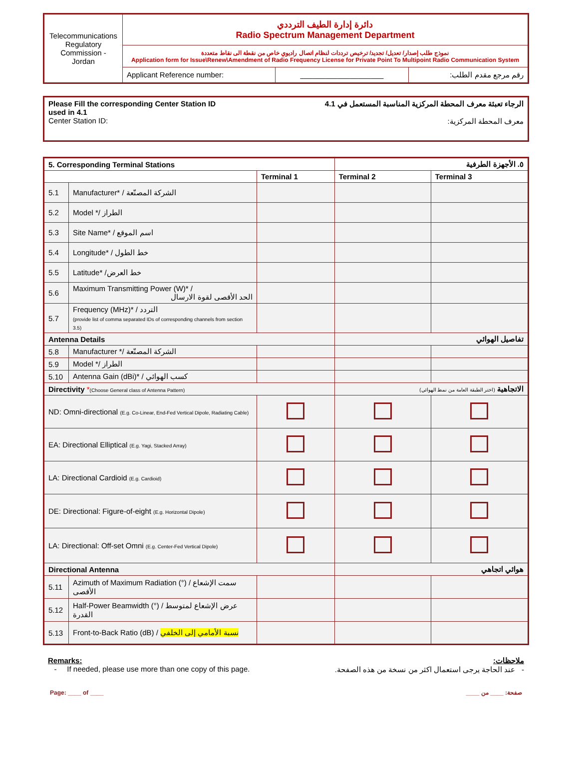| Telecommunications Regulatory Commission - Jordan | دائرة إدارة الطيف الترددي Radio Spectrum Management Department | | |
| | نموذج طلب إصدار/ تعديل/ تجديد/ ترخيص ترددات لنظام اتصال راديوي خاص من نقطة الى نقاط متعددة Application form for Issue\Renew\Amendment of Radio Frequency License for Private Point To Multipoint Radio Communication System | | |
| | Applicant Reference number: | ____________________ | رقم مرجع مقدم الطلب: |
Please Fill the corresponding Center Station ID
used in 4.1
Center Station ID:
الرجاء تعبئة معرف المحطة المركزية المناسبة المستعمل في 4.1
معرف المحطة المركزية:
| 5. Corresponding Terminal Stations | | | ٥. الأجهزة الطرفية | |
| | | Terminal 1 | Terminal 2 | Terminal 3 |
| 5.1 | Manufacturer* / الشركة المصنّعة | | | |
| 5.2 | Model */ الطراز | | | |
| 5.3 | Site Name* / اسم الموقع | | | |
| 5.4 | Longitude* / خط الطول | | | |
| 5.5 | Latitude* /خط العرض | | | |
| 5.6 | Maximum Transmitting Power (W)* / الحد الأقصى لقوة الارسال | | | |
| 5.7 | Frequency (MHz)* / التردد (provide list of comma separated IDs of corresponding channels from section 3.5) | | | |
| Antenna Details | | | تفاصيل الهوائي | |
| 5.8 | Manufacturer */ الشركة المصنّعة | | | |
| 5.9 | Model */ الطراز | | | |
| 5.10 | Antenna Gain (dBi)* / كسب الهوائي | | | |
| Directivity * (Choose General class of Antenna Pattern) | | | الاتجاهية (اختر الطبقة العامة من نمط الهوائي) | |
| ND: Omni-directional (E.g. Co-Linear, End-Fed Vertical Dipole, Radiating Cable) | | | | |
| EA: Directional Elliptical (E.g. Yagi, Stacked Array) | | | | |
| LA: Directional Cardioid (E.g. Cardioid) | | | | |
| DE: Directional: Figure-of-eight (E.g. Horizontal Dipole) | | | | |
| LA: Directional: Off-set Omni (E.g. Center-Fed Vertical Dipole) | | | | |
| Directional Antenna | | | هوائي اتجاهي | |
| 5.11 | Azimuth of Maximum Radiation (°) / سمت الإشعاع الأقصى | | | |
| 5.12 | Half-Power Beamwidth (°) / عرض الإشعاع لمتوسط القدرة | | | |
| 5.13 | Front-to-Back Ratio (dB) / نسبة الأمامي إلى الخلفي | | | |
Remarks:
- If needed, please use more than one copy of this page.
ملاحظات:
- عند الحاجة يرجى استعمال اكثر من نسخة من هذه الصفحة.
Page: ____ of ____ صفحة: ____ من ____